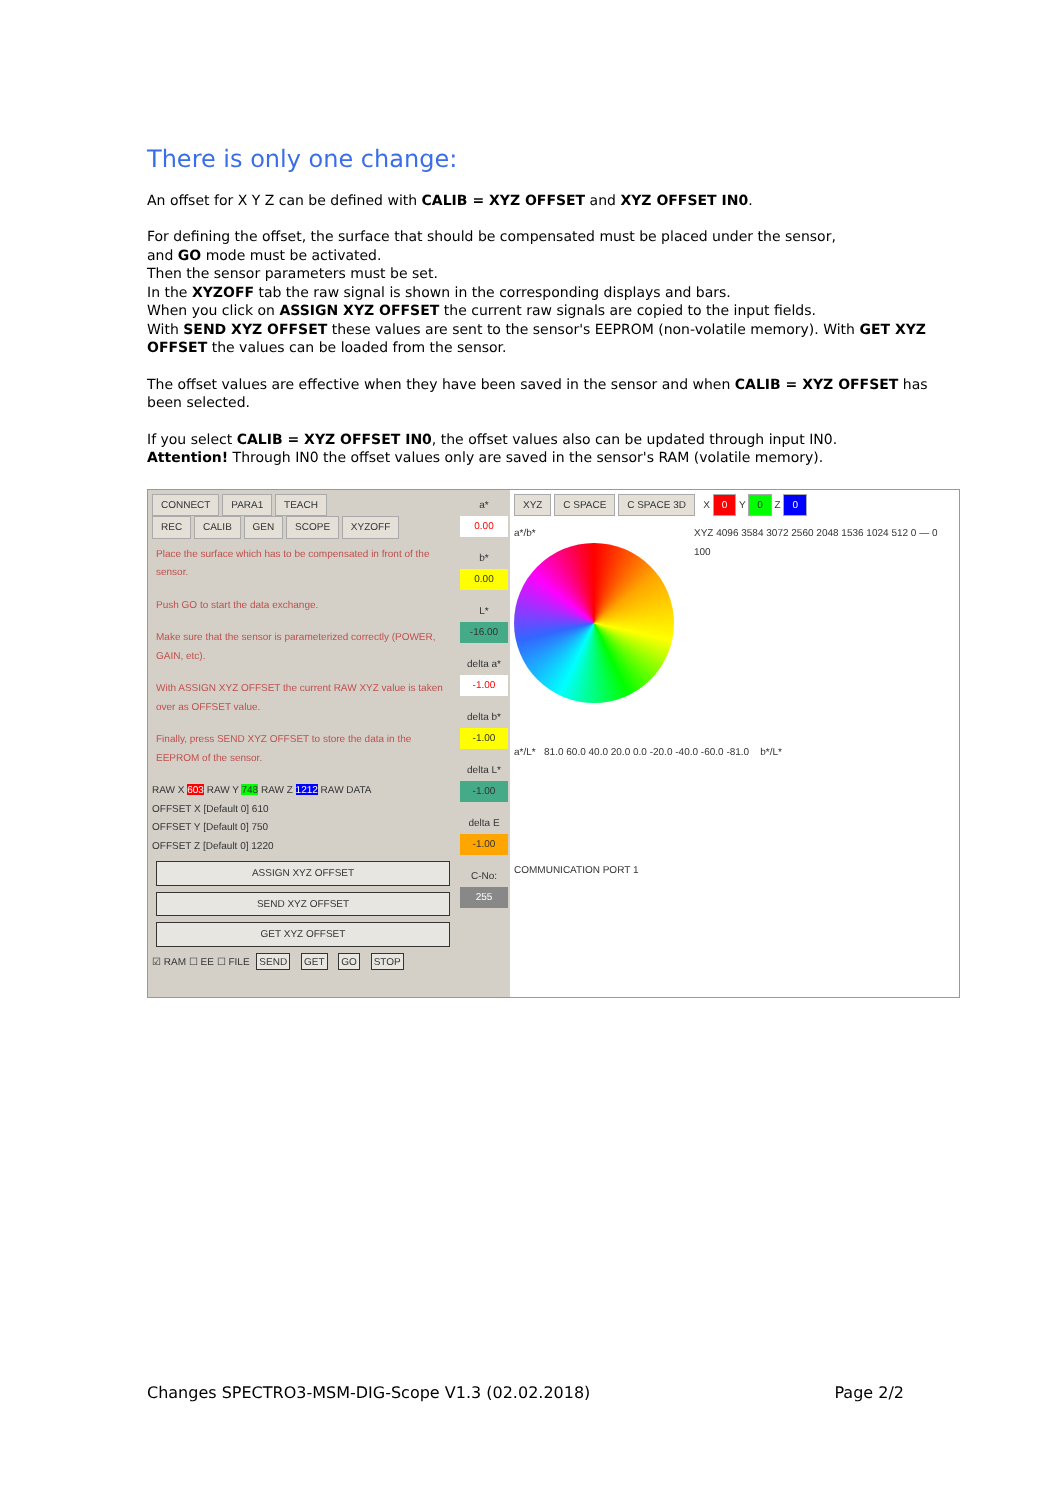There is only one change:
An offset for X Y Z can be defined with CALIB = XYZ OFFSET and XYZ OFFSET IN0.
For defining the offset, the surface that should be compensated must be placed under the sensor,
and GO mode must be activated.
Then the sensor parameters must be set.
In the XYZOFF tab the raw signal is shown in the corresponding displays and bars.
When you click on ASSIGN XYZ OFFSET the current raw signals are copied to the input fields.
With SEND XYZ OFFSET these values are sent to the sensor's EEPROM (non-volatile memory). With GET XYZ OFFSET the values can be loaded from the sensor.
The offset values are effective when they have been saved in the sensor and when CALIB = XYZ OFFSET has been selected.
If you select CALIB = XYZ OFFSET IN0, the offset values also can be updated through input IN0.
Attention! Through IN0 the offset values only are saved in the sensor's RAM (volatile memory).
CONNECT PARA1 TEACH
REC CALIB GEN SCOPE XYZOFF
Place the surface which has to be compensated in front of the sensor.
Push GO to start the data exchange.
Make sure that the sensor is parameterized correctly (POWER, GAIN, etc).
With ASSIGN XYZ OFFSET the current RAW XYZ value is taken over as OFFSET value.
Finally, press SEND XYZ OFFSET to store the data in the EEPROM of the sensor.
RAW X 603 RAW Y 748 RAW Z 1212 RAW DATA
OFFSET X [Default 0] 610
OFFSET Y [Default 0] 750
OFFSET Z [Default 0] 1220
ASSIGN XYZ OFFSET
SEND XYZ OFFSET
GET XYZ OFFSET
☑ RAM ☐ EE ☐ FILE SEND GET GO STOP
a*
0.00
b*
0.00
L*
-16.00
delta a*
-1.00
delta b*
-1.00
delta L*
-1.00
delta E
-1.00
C-No:
255
XYZ C SPACE C SPACE 3D X 0 Y 0 Z 0
a*/b* XYZ 4096 3584 3072 2560 2048 1536 1024 512 0 — 0 100
a*/L* 81.0 60.0 40.0 20.0 0.0 -20.0 -40.0 -60.0 -81.0 b*/L*
COMMUNICATION PORT 1
Changes SPECTRO3-MSM-DIG-Scope V1.3 (02.02.2018) Page 2/2